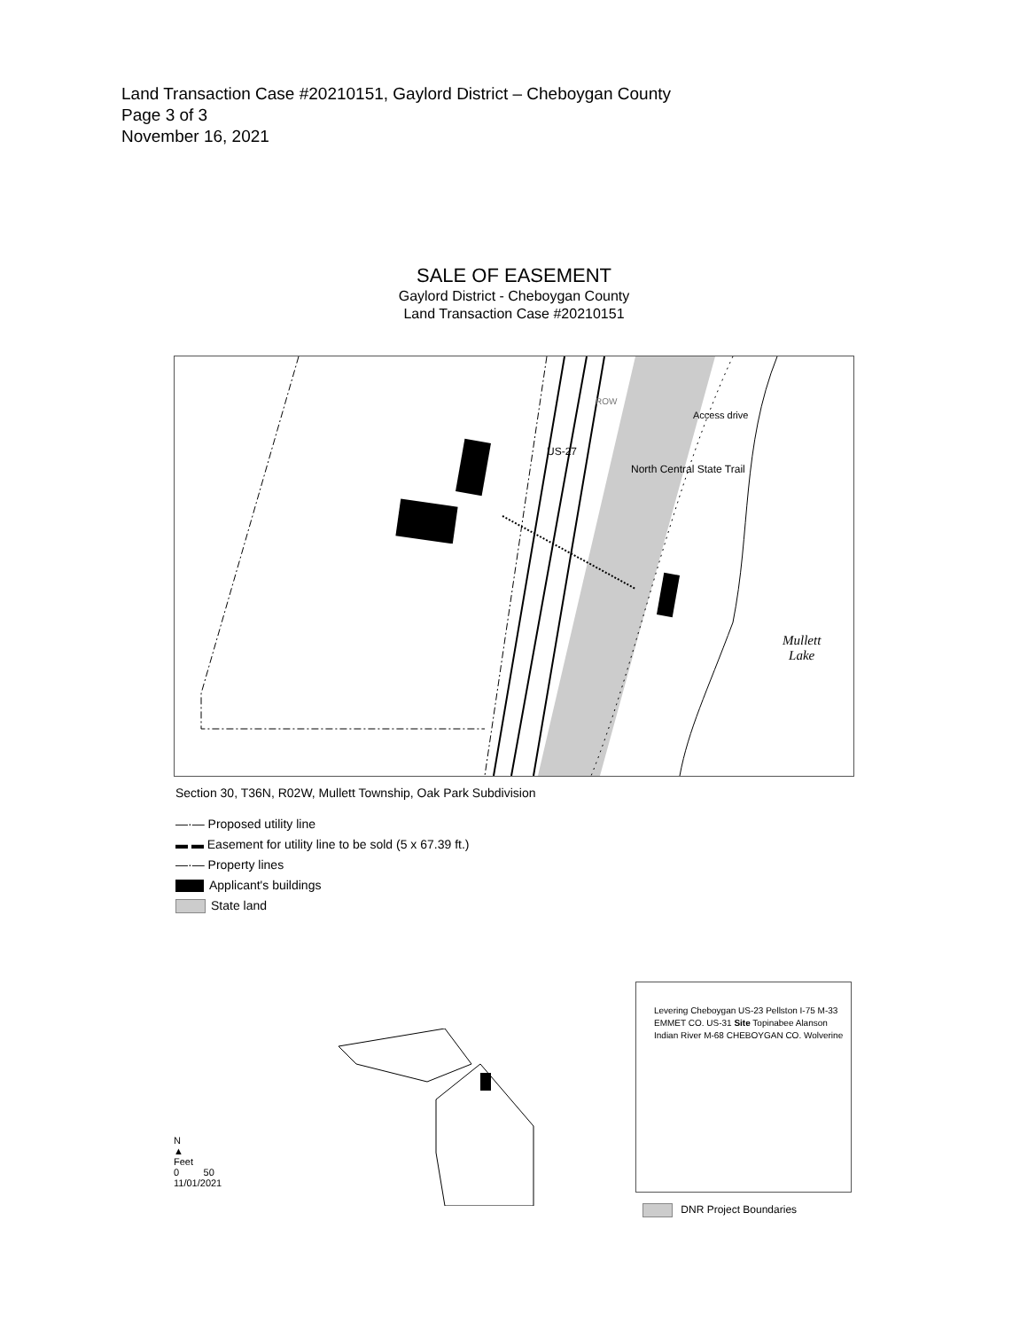Land Transaction Case #20210151, Gaylord District – Cheboygan County
Page 3 of 3
November 16, 2021
SALE OF EASEMENT
Gaylord District - Cheboygan County
Land Transaction Case #20210151
Mullett
Lake
US-27
ROW
North Central State Trail
Access drive
Section 30, T36N, R02W, Mullett Township, Oak Park Subdivision
—·— Proposed utility line
▬ ▬ Easement for utility line to be sold (5 x 67.39 ft.)
—·— Property lines
Applicant's buildings
State land
N
▲
Feet
0 50
11/01/2021
Levering Cheboygan US-23 Pellston I-75 M-33 EMMET CO. US-31 Site Topinabee Alanson Indian River M-68 CHEBOYGAN CO. Wolverine
DNR Project Boundaries